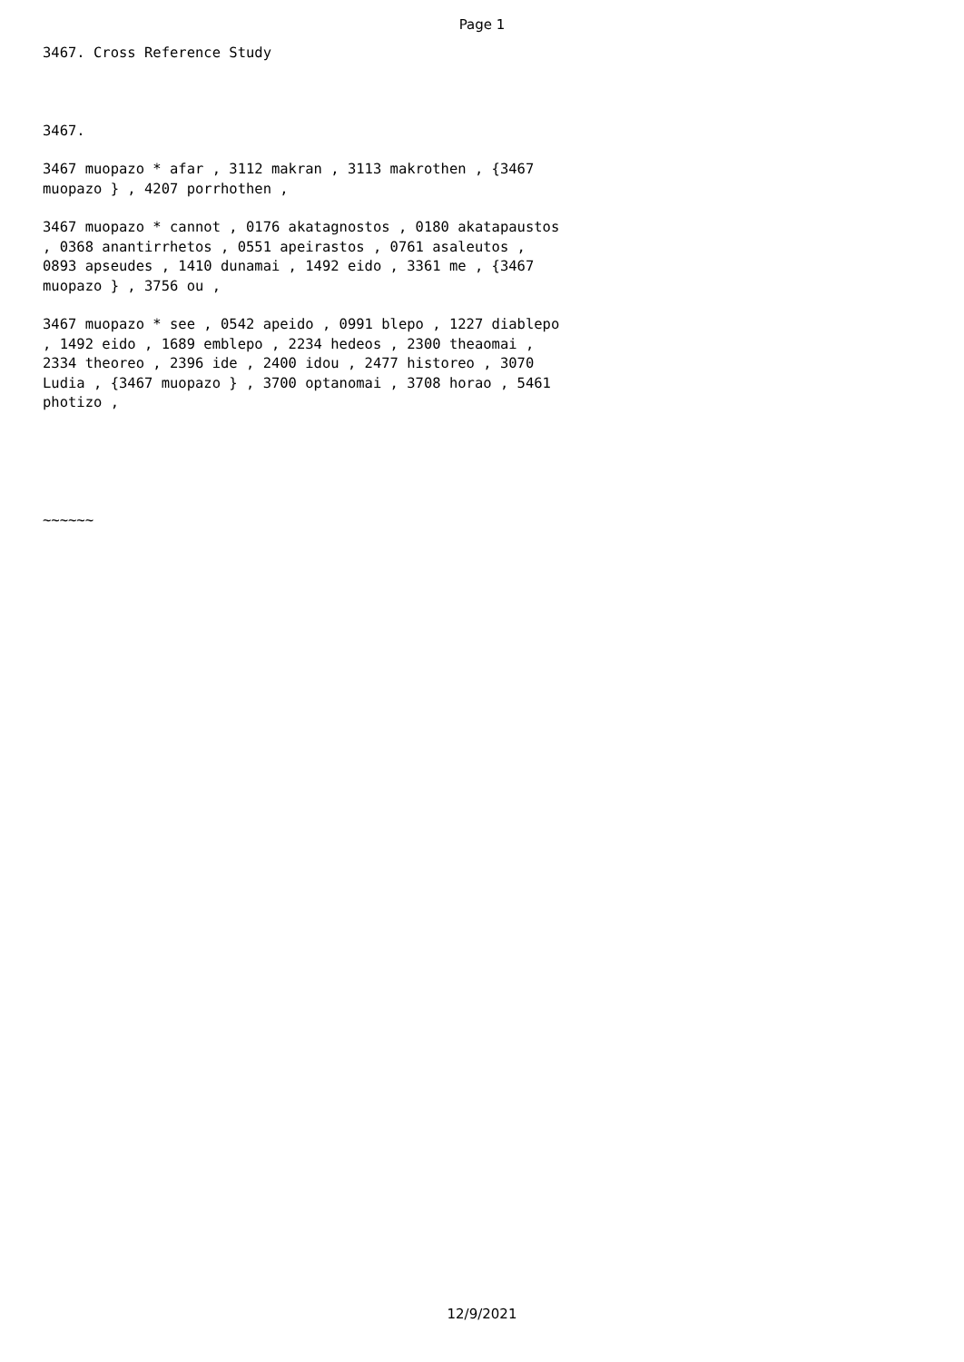Page 1
3467. Cross Reference Study
3467.
3467 muopazo * afar , 3112 makran , 3113 makrothen , {3467
muopazo } , 4207 porrhothen ,
3467 muopazo * cannot , 0176 akatagnostos , 0180 akatapaustos
, 0368 anantirrhetos , 0551 apeirastos , 0761 asaleutos ,
0893 apseudes , 1410 dunamai , 1492 eido , 3361 me , {3467
muopazo } , 3756 ou ,
3467 muopazo * see , 0542 apeido , 0991 blepo , 1227 diablepo
, 1492 eido , 1689 emblepo , 2234 hedeos , 2300 theaomai ,
2334 theoreo , 2396 ide , 2400 idou , 2477 historeo , 3070
Ludia , {3467 muopazo } , 3700 optanomai , 3708 horao , 5461
photizo ,
~~~~~~
12/9/2021